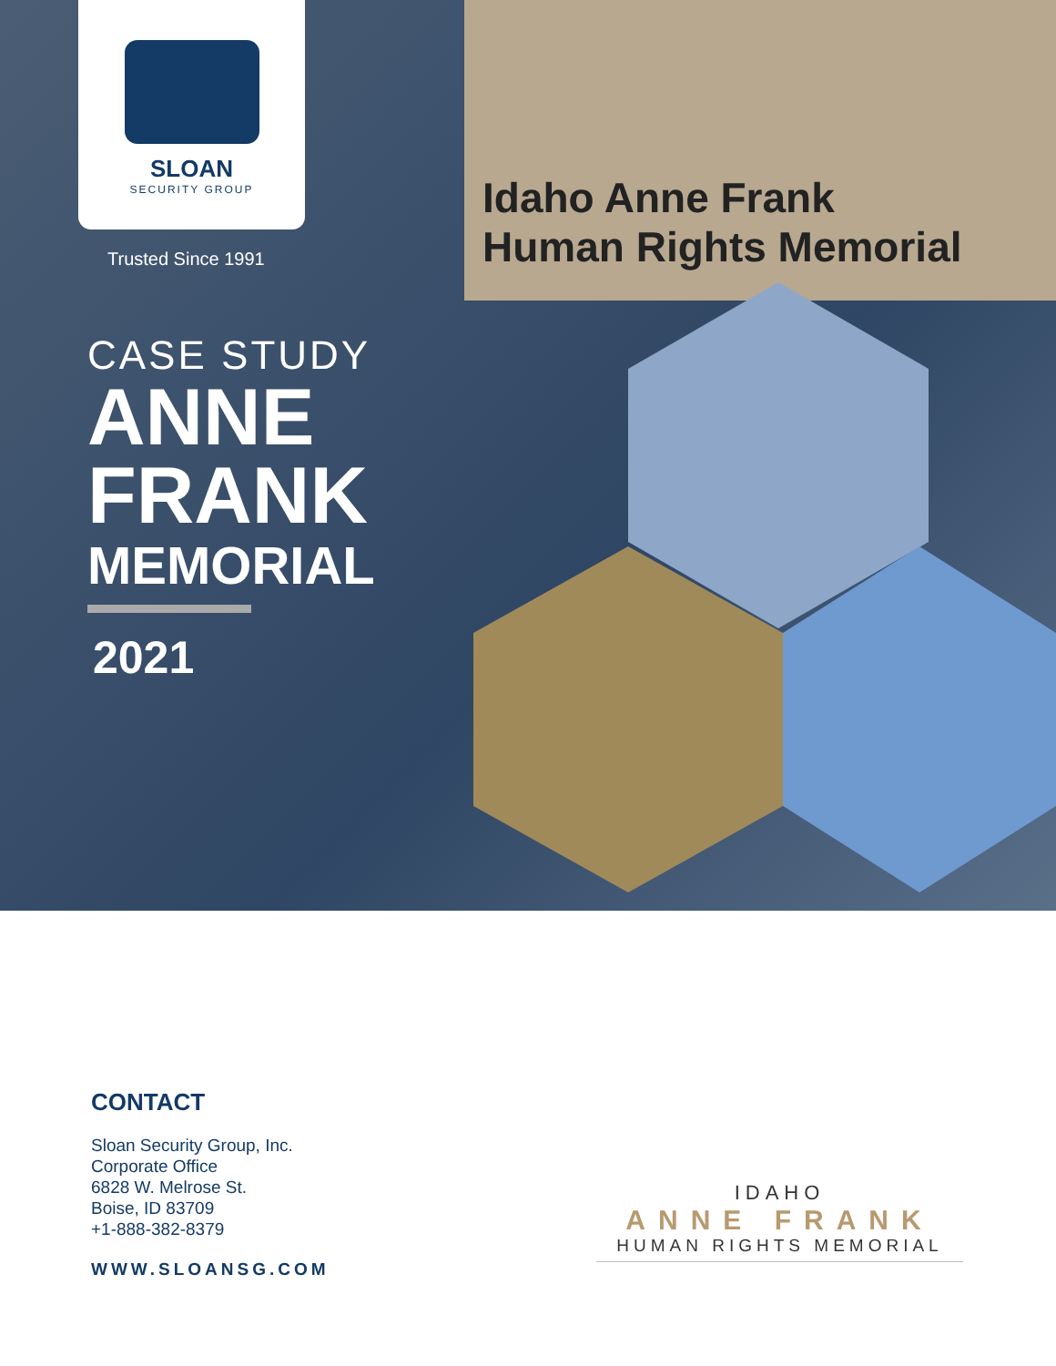Idaho Anne Frank
Human Rights Memorial
SLOAN
SECURITY GROUP
Trusted Since 1991
CASE STUDY
ANNE
FRANK
MEMORIAL
2021
CONTACT
Sloan Security Group, Inc.
Corporate Office
6828 W. Melrose St.
Boise, ID 83709
+1-888-382-8379
WWW.SLOANSG.COM
IDAHO
ANNE FRANK
HUMAN RIGHTS MEMORIAL